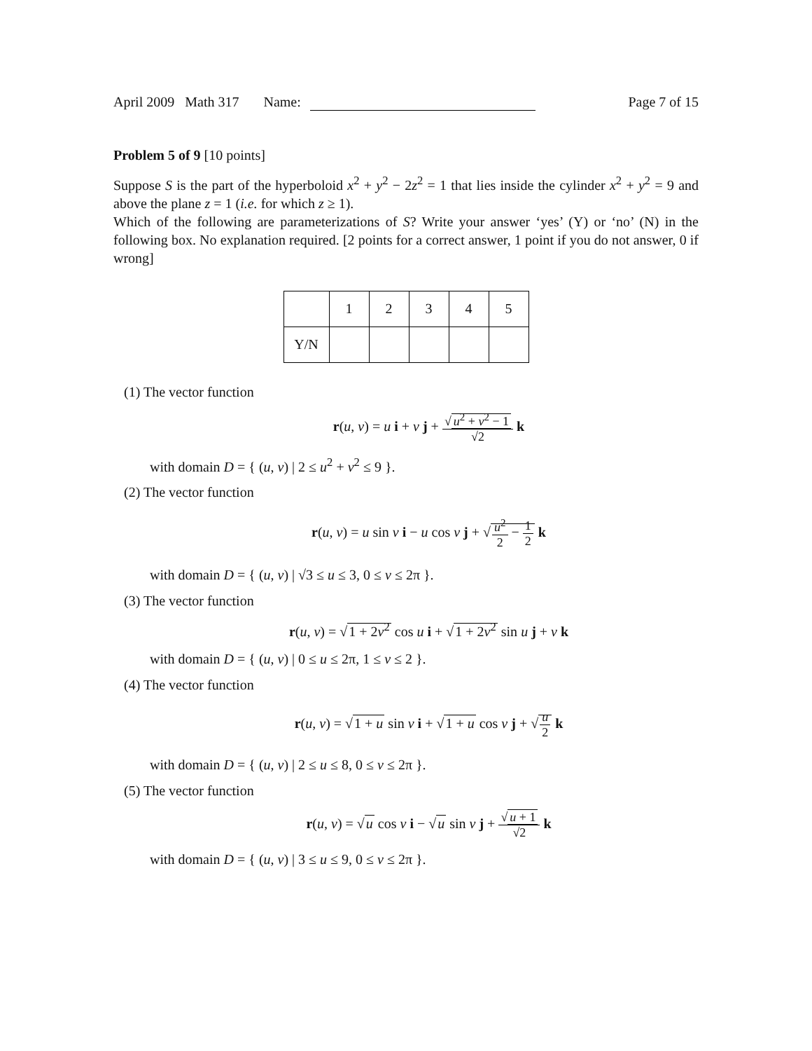April 2009 Math 317 Name: Page 7 of 15
Problem 5 of 9 [10 points]
Suppose S is the part of the hyperboloid x<sup>2</sup> + y<sup>2</sup> − 2z<sup>2</sup> = 1 that lies inside the cylinder x<sup>2</sup> + y<sup>2</sup> = 9 and above the plane z = 1 (i.e. for which z ≥ 1).
Which of the following are parameterizations of S? Write your answer ‘yes’ (Y) or ‘no’ (N) in the following box. No explanation required. [2 points for a correct answer, 1 point if you do not answer, 0 if wrong]
| | 1 | 2 | 3 | 4 | 5 |
| Y/N | | | | | |
(1) The vector function
r(u, v) = u i + v j + √ u<sup>2</sup> + v<sup>2</sup> − 1 √2 k
with domain D = { (u, v) | 2 ≤ u<sup>2</sup> + v<sup>2</sup> ≤ 9 }.
(2) The vector function
r(u, v) = u sin v i − u cos v j + √u<sup>2</sup> 2 − 1 2 k
with domain D = { (u, v) | √3 ≤ u ≤ 3, 0 ≤ v ≤ 2π }.
(3) The vector function
r(u, v) = √1 + 2v<sup>2</sup> cos u i + √1 + 2v<sup>2</sup> sin u j + v k
with domain D = { (u, v) | 0 ≤ u ≤ 2π, 1 ≤ v ≤ 2 }.
(4) The vector function
r(u, v) = √1 + u sin v i + √1 + u cos v j + √u 2 k
with domain D = { (u, v) | 2 ≤ u ≤ 8, 0 ≤ v ≤ 2π }.
(5) The vector function
r(u, v) = √u cos v i − √u sin v j + √ u + 1 √2 k
with domain D = { (u, v) | 3 ≤ u ≤ 9, 0 ≤ v ≤ 2π }.